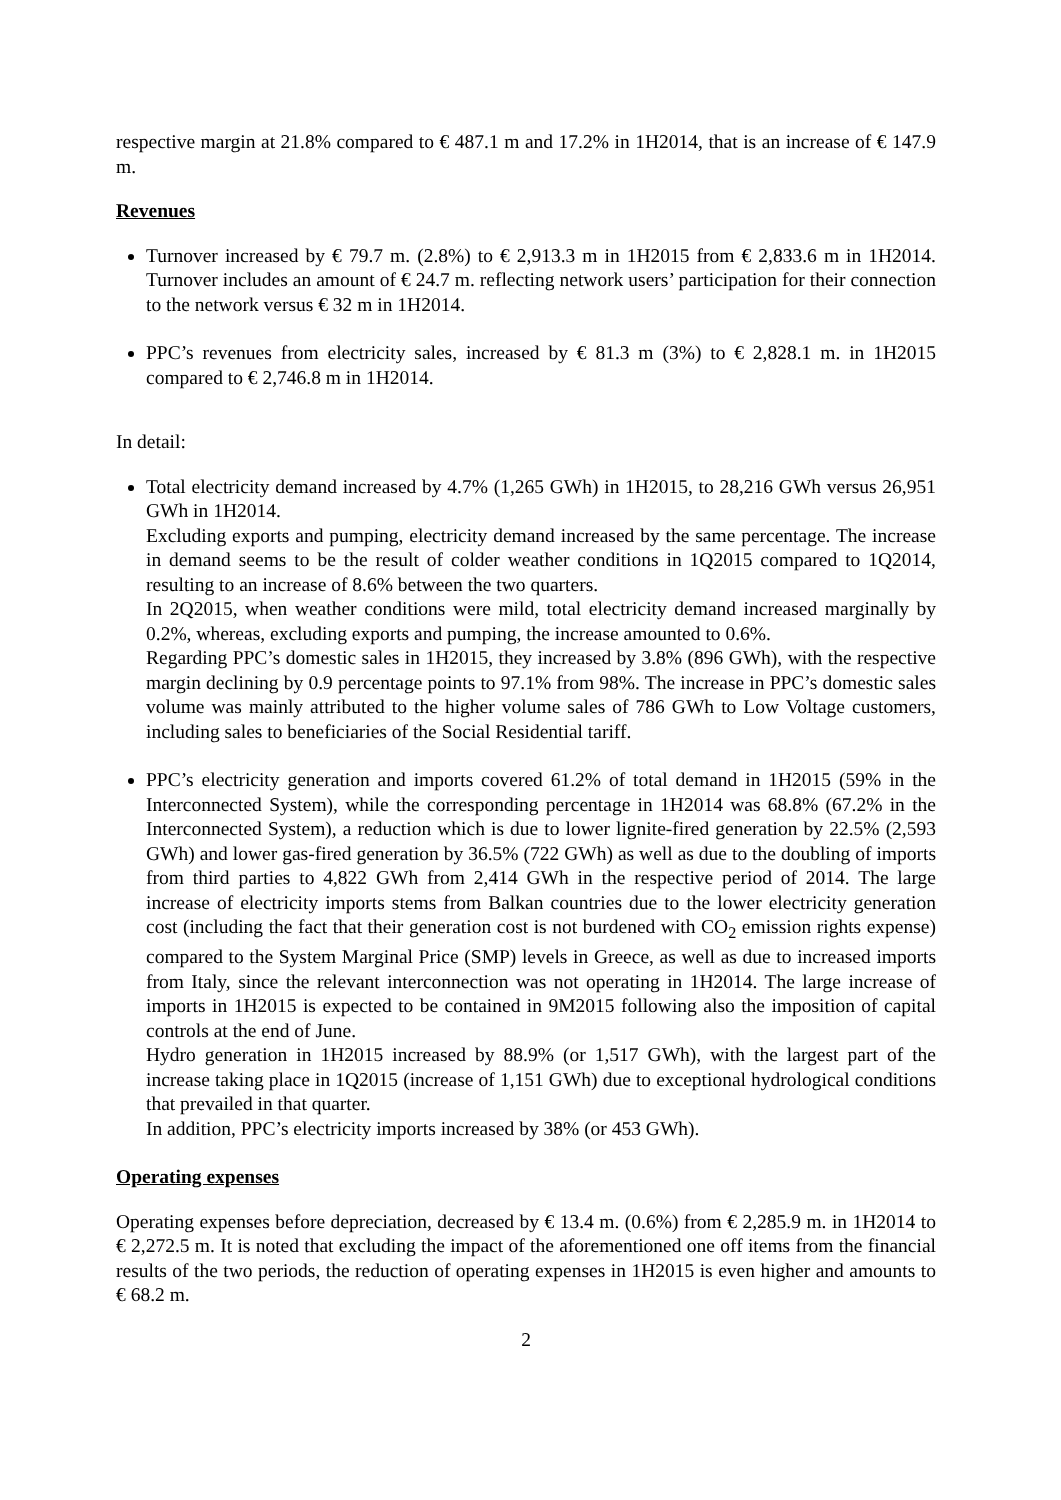respective margin at 21.8% compared to € 487.1 m and 17.2% in 1H2014, that is an increase of € 147.9 m.
Revenues
Turnover increased by € 79.7 m. (2.8%) to € 2,913.3 m in 1H2015 from € 2,833.6 m in 1H2014. Turnover includes an amount of € 24.7 m. reflecting network users’ participation for their connection to the network versus € 32 m in 1H2014.
PPC’s revenues from electricity sales, increased by € 81.3 m (3%) to € 2,828.1 m. in 1H2015 compared to € 2,746.8 m in 1H2014.
In detail:
Total electricity demand increased by 4.7% (1,265 GWh) in 1H2015, to 28,216 GWh versus 26,951 GWh in 1H2014.
Excluding exports and pumping, electricity demand increased by the same percentage. The increase in demand seems to be the result of colder weather conditions in 1Q2015 compared to 1Q2014, resulting to an increase of 8.6% between the two quarters.
In 2Q2015, when weather conditions were mild, total electricity demand increased marginally by 0.2%, whereas, excluding exports and pumping, the increase amounted to 0.6%.
Regarding PPC’s domestic sales in 1H2015, they increased by 3.8% (896 GWh), with the respective margin declining by 0.9 percentage points to 97.1% from 98%. The increase in PPC’s domestic sales volume was mainly attributed to the higher volume sales of 786 GWh to Low Voltage customers, including sales to beneficiaries of the Social Residential tariff.
PPC’s electricity generation and imports covered 61.2% of total demand in 1H2015 (59% in the Interconnected System), while the corresponding percentage in 1H2014 was 68.8% (67.2% in the Interconnected System), a reduction which is due to lower lignite-fired generation by 22.5% (2,593 GWh) and lower gas-fired generation by 36.5% (722 GWh) as well as due to the doubling of imports from third parties to 4,822 GWh from 2,414 GWh in the respective period of 2014. The large increase of electricity imports stems from Balkan countries due to the lower electricity generation cost (including the fact that their generation cost is not burdened with CO<sub>2</sub> emission rights expense) compared to the System Marginal Price (SMP) levels in Greece, as well as due to increased imports from Italy, since the relevant interconnection was not operating in 1H2014. The large increase of imports in 1H2015 is expected to be contained in 9M2015 following also the imposition of capital controls at the end of June.
Hydro generation in 1H2015 increased by 88.9% (or 1,517 GWh), with the largest part of the increase taking place in 1Q2015 (increase of 1,151 GWh) due to exceptional hydrological conditions that prevailed in that quarter.
In addition, PPC’s electricity imports increased by 38% (or 453 GWh).
Operating expenses
Operating expenses before depreciation, decreased by € 13.4 m. (0.6%) from € 2,285.9 m. in 1H2014 to € 2,272.5 m. It is noted that excluding the impact of the aforementioned one off items from the financial results of the two periods, the reduction of operating expenses in 1H2015 is even higher and amounts to € 68.2 m.
2